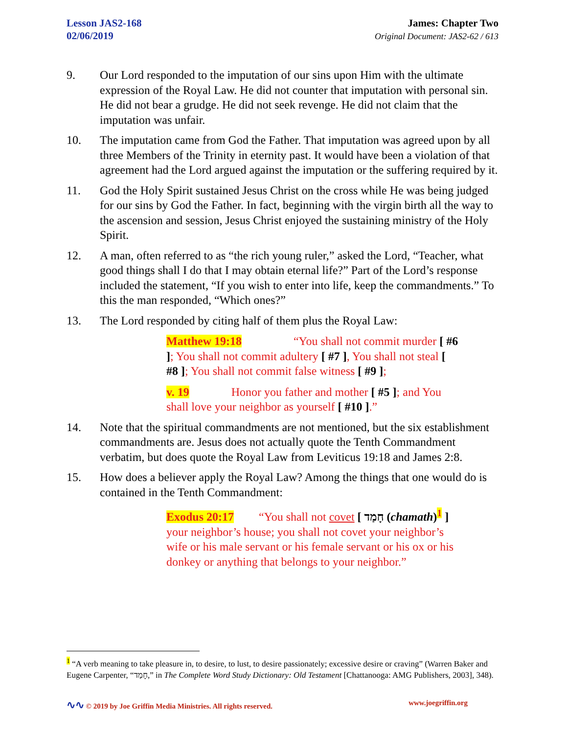Lesson JAS2-168
02/06/2019
James: Chapter Two
Original Document: JAS2-62 / 613
9. Our Lord responded to the imputation of our sins upon Him with the ultimate expression of the Royal Law. He did not counter that imputation with personal sin. He did not bear a grudge. He did not seek revenge. He did not claim that the imputation was unfair.
10. The imputation came from God the Father. That imputation was agreed upon by all three Members of the Trinity in eternity past. It would have been a violation of that agreement had the Lord argued against the imputation or the suffering required by it.
11. God the Holy Spirit sustained Jesus Christ on the cross while He was being judged for our sins by God the Father. In fact, beginning with the virgin birth all the way to the ascension and session, Jesus Christ enjoyed the sustaining ministry of the Holy Spirit.
12. A man, often referred to as “the rich young ruler,” asked the Lord, “Teacher, what good things shall I do that I may obtain eternal life?” Part of the Lord’s response included the statement, “If you wish to enter into life, keep the commandments.” To this the man responded, “Which ones?”
13. The Lord responded by citing half of them plus the Royal Law:
Matthew 19:18 “You shall not commit murder [ #6 ]; You shall not commit adultery [ #7 ], You shall not steal [ #8 ]; You shall not commit false witness [ #9 ];
v. 19 Honor you father and mother [ #5 ]; and You shall love your neighbor as yourself [ #10 ].”
14. Note that the spiritual commandments are not mentioned, but the six establishment commandments are. Jesus does not actually quote the Tenth Commandment verbatim, but does quote the Royal Law from Leviticus 19:18 and James 2:8.
15. How does a believer apply the Royal Law? Among the things that one would do is contained in the Tenth Commandment:
Exodus 20:17 “You shall not covet [ חָמַד (chamath)<sup>1</sup> ] your neighbor’s house; you shall not covet your neighbor’s wife or his male servant or his female servant or his ox or his donkey or anything that belongs to your neighbor.”
<sup>1</sup> “A verb meaning to take pleasure in, to desire, to lust, to desire passionately; excessive desire or craving” (Warren Baker and Eugene Carpenter, “חָמַד,” in The Complete Word Study Dictionary: Old Testament [Chattanooga: AMG Publishers, 2003], 348).
∿∿ © 2019 by Joe Griffin Media Ministries. All rights reserved. www.joegriffin.org